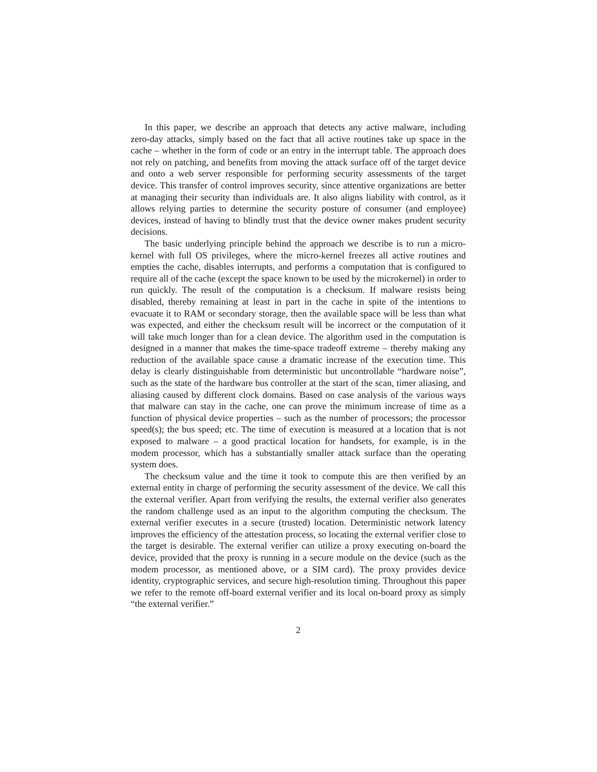In this paper, we describe an approach that detects any active malware, including zero-day attacks, simply based on the fact that all active routines take up space in the cache – whether in the form of code or an entry in the interrupt table. The approach does not rely on patching, and benefits from moving the attack surface off of the target device and onto a web server responsible for performing security assessments of the target device. This transfer of control improves security, since attentive organizations are better at managing their security than individuals are. It also aligns liability with control, as it allows relying parties to determine the security posture of consumer (and employee) devices, instead of having to blindly trust that the device owner makes prudent security decisions.
The basic underlying principle behind the approach we describe is to run a micro-kernel with full OS privileges, where the micro-kernel freezes all active routines and empties the cache, disables interrupts, and performs a computation that is configured to require all of the cache (except the space known to be used by the microkernel) in order to run quickly. The result of the computation is a checksum. If malware resists being disabled, thereby remaining at least in part in the cache in spite of the intentions to evacuate it to RAM or secondary storage, then the available space will be less than what was expected, and either the checksum result will be incorrect or the computation of it will take much longer than for a clean device. The algorithm used in the computation is designed in a manner that makes the time-space tradeoff extreme – thereby making any reduction of the available space cause a dramatic increase of the execution time. This delay is clearly distinguishable from deterministic but uncontrollable “hardware noise”, such as the state of the hardware bus controller at the start of the scan, timer aliasing, and aliasing caused by different clock domains. Based on case analysis of the various ways that malware can stay in the cache, one can prove the minimum increase of time as a function of physical device properties – such as the number of processors; the processor speed(s); the bus speed; etc. The time of execution is measured at a location that is not exposed to malware – a good practical location for handsets, for example, is in the modem processor, which has a substantially smaller attack surface than the operating system does.
The checksum value and the time it took to compute this are then verified by an external entity in charge of performing the security assessment of the device. We call this the external verifier. Apart from verifying the results, the external verifier also generates the random challenge used as an input to the algorithm computing the checksum. The external verifier executes in a secure (trusted) location. Deterministic network latency improves the efficiency of the attestation process, so locating the external verifier close to the target is desirable. The external verifier can utilize a proxy executing on-board the device, provided that the proxy is running in a secure module on the device (such as the modem processor, as mentioned above, or a SIM card). The proxy provides device identity, cryptographic services, and secure high-resolution timing. Throughout this paper we refer to the remote off-board external verifier and its local on-board proxy as simply “the external verifier.”
2